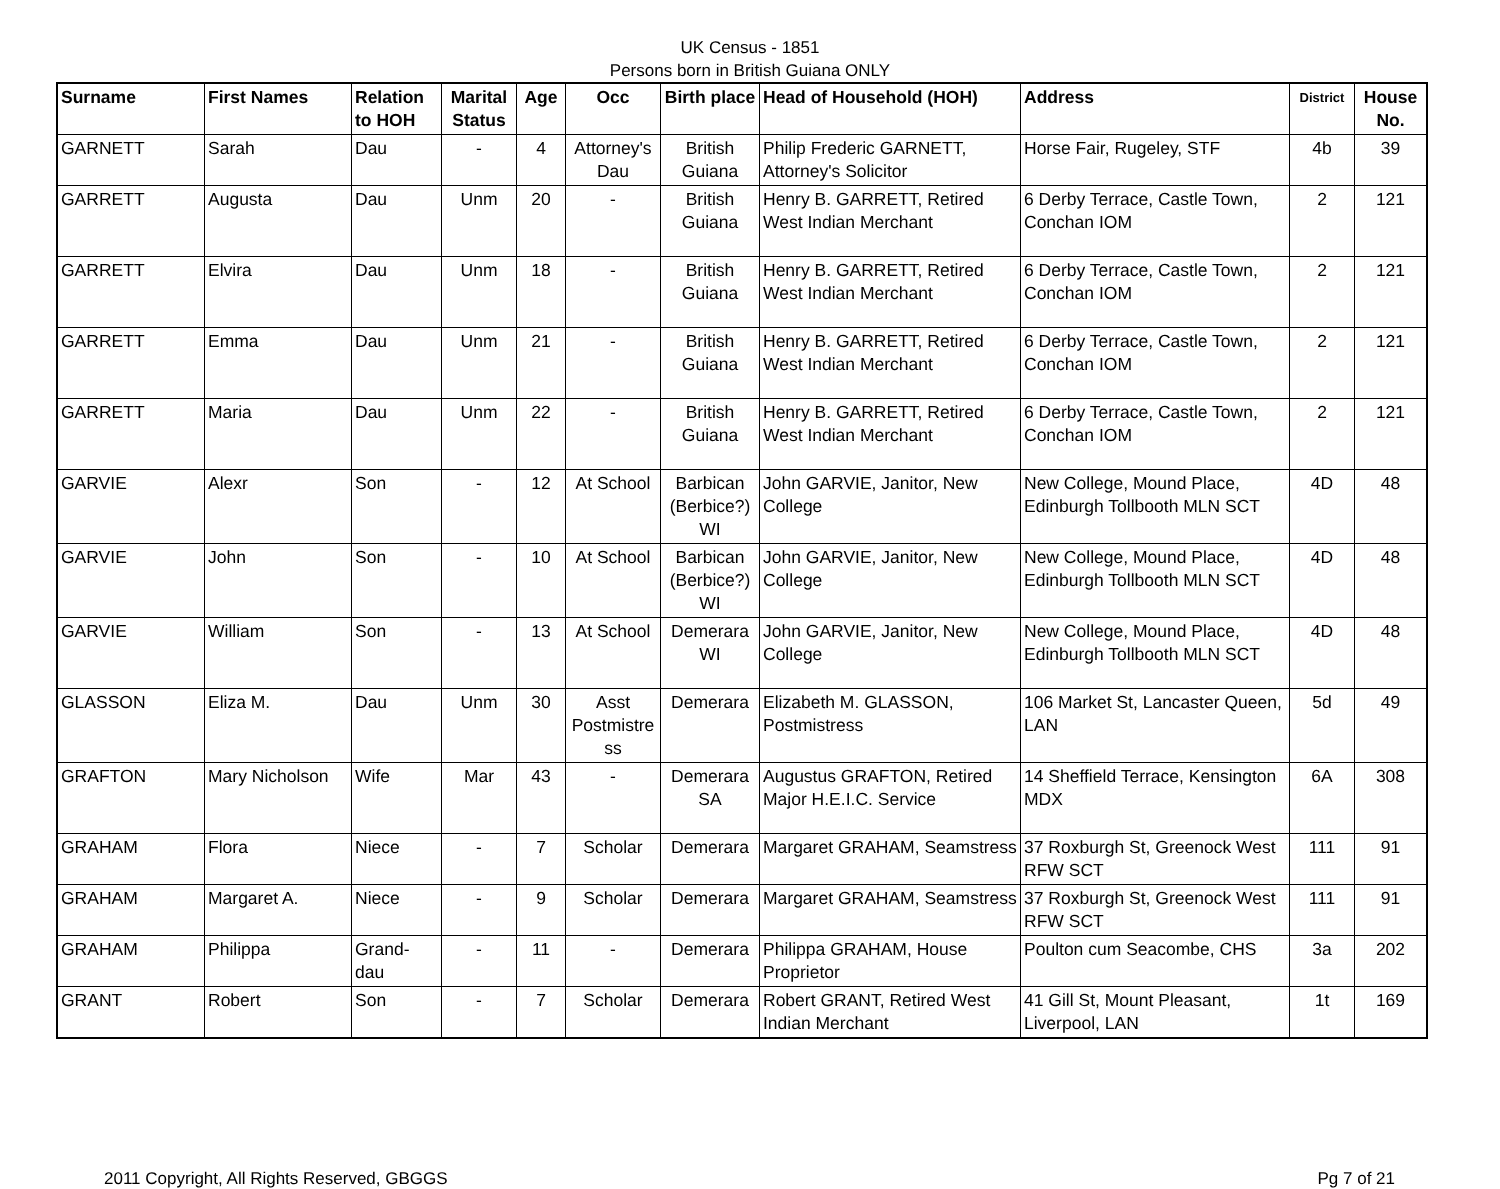UK Census - 1851
Persons born in British Guiana ONLY
| Surname | First Names | Relation to HOH | Marital Status | Age | Occ | Birth place | Head of Household (HOH) | Address | District | House No. |
| --- | --- | --- | --- | --- | --- | --- | --- | --- | --- | --- |
| GARNETT | Sarah | Dau | - | 4 | Attorney's Dau | British Guiana | Philip Frederic GARNETT, Attorney's Solicitor | Horse Fair, Rugeley, STF | 4b | 39 |
| GARRETT | Augusta | Dau | Unm | 20 | - | British Guiana | Henry B. GARRETT, Retired West Indian Merchant | 6 Derby Terrace, Castle Town, Conchan IOM | 2 | 121 |
| GARRETT | Elvira | Dau | Unm | 18 | - | British Guiana | Henry B. GARRETT, Retired West Indian Merchant | 6 Derby Terrace, Castle Town, Conchan IOM | 2 | 121 |
| GARRETT | Emma | Dau | Unm | 21 | - | British Guiana | Henry B. GARRETT, Retired West Indian Merchant | 6 Derby Terrace, Castle Town, Conchan IOM | 2 | 121 |
| GARRETT | Maria | Dau | Unm | 22 | - | British Guiana | Henry B. GARRETT, Retired West Indian Merchant | 6 Derby Terrace, Castle Town, Conchan IOM | 2 | 121 |
| GARVIE | Alexr | Son | - | 12 | At School | Barbican (Berbice?) WI | John GARVIE, Janitor, New College | New College, Mound Place, Edinburgh Tollbooth MLN SCT | 4D | 48 |
| GARVIE | John | Son | - | 10 | At School | Barbican (Berbice?) WI | John GARVIE, Janitor, New College | New College, Mound Place, Edinburgh Tollbooth MLN SCT | 4D | 48 |
| GARVIE | William | Son | - | 13 | At School | Demerara WI | John GARVIE, Janitor, New College | New College, Mound Place, Edinburgh Tollbooth MLN SCT | 4D | 48 |
| GLASSON | Eliza M. | Dau | Unm | 30 | Asst Postmistre ss | Demerara | Elizabeth M. GLASSON, Postmistress | 106 Market St, Lancaster Queen, LAN | 5d | 49 |
| GRAFTON | Mary Nicholson | Wife | Mar | 43 | - | Demerara SA | Augustus GRAFTON, Retired Major H.E.I.C. Service | 14 Sheffield Terrace, Kensington MDX | 6A | 308 |
| GRAHAM | Flora | Niece | - | 7 | Scholar | Demerara | Margaret GRAHAM, Seamstress | 37 Roxburgh St, Greenock West RFW SCT | 111 | 91 |
| GRAHAM | Margaret A. | Niece | - | 9 | Scholar | Demerara | Margaret GRAHAM, Seamstress | 37 Roxburgh St, Greenock West RFW SCT | 111 | 91 |
| GRAHAM | Philippa | Grand-dau | - | 11 | - | Demerara | Philippa GRAHAM, House Proprietor | Poulton cum Seacombe, CHS | 3a | 202 |
| GRANT | Robert | Son | - | 7 | Scholar | Demerara | Robert GRANT, Retired West Indian Merchant | 41 Gill St, Mount Pleasant, Liverpool, LAN | 1t | 169 |
2011 Copyright, All Rights Reserved, GBGGS Pg 7 of 21